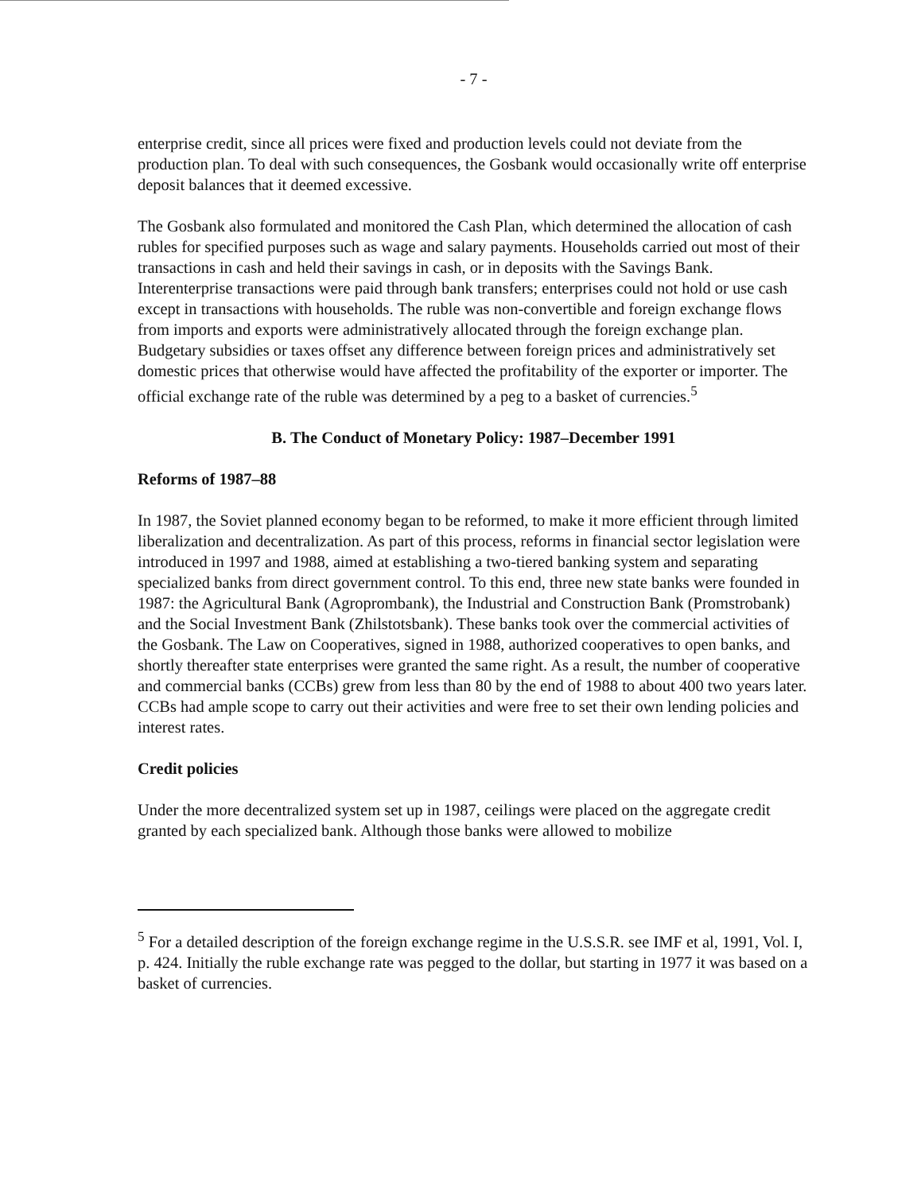- 7 -
enterprise credit, since all prices were fixed and production levels could not deviate from the production plan. To deal with such consequences, the Gosbank would occasionally write off enterprise deposit balances that it deemed excessive.
The Gosbank also formulated and monitored the Cash Plan, which determined the allocation of cash rubles for specified purposes such as wage and salary payments. Households carried out most of their transactions in cash and held their savings in cash, or in deposits with the Savings Bank. Interenterprise transactions were paid through bank transfers; enterprises could not hold or use cash except in transactions with households. The ruble was non-convertible and foreign exchange flows from imports and exports were administratively allocated through the foreign exchange plan. Budgetary subsidies or taxes offset any difference between foreign prices and administratively set domestic prices that otherwise would have affected the profitability of the exporter or importer. The official exchange rate of the ruble was determined by a peg to a basket of currencies.<sup>5</sup>
B. The Conduct of Monetary Policy: 1987–December 1991
Reforms of 1987–88
In 1987, the Soviet planned economy began to be reformed, to make it more efficient through limited liberalization and decentralization. As part of this process, reforms in financial sector legislation were introduced in 1997 and 1988, aimed at establishing a two-tiered banking system and separating specialized banks from direct government control. To this end, three new state banks were founded in 1987: the Agricultural Bank (Agroprombank), the Industrial and Construction Bank (Promstrobank) and the Social Investment Bank (Zhilstotsbank). These banks took over the commercial activities of the Gosbank. The Law on Cooperatives, signed in 1988, authorized cooperatives to open banks, and shortly thereafter state enterprises were granted the same right. As a result, the number of cooperative and commercial banks (CCBs) grew from less than 80 by the end of 1988 to about 400 two years later. CCBs had ample scope to carry out their activities and were free to set their own lending policies and interest rates.
Credit policies
Under the more decentralized system set up in 1987, ceilings were placed on the aggregate credit granted by each specialized bank. Although those banks were allowed to mobilize
<sup>5</sup> For a detailed description of the foreign exchange regime in the U.S.S.R. see IMF et al, 1991, Vol. I, p. 424. Initially the ruble exchange rate was pegged to the dollar, but starting in 1977 it was based on a basket of currencies.